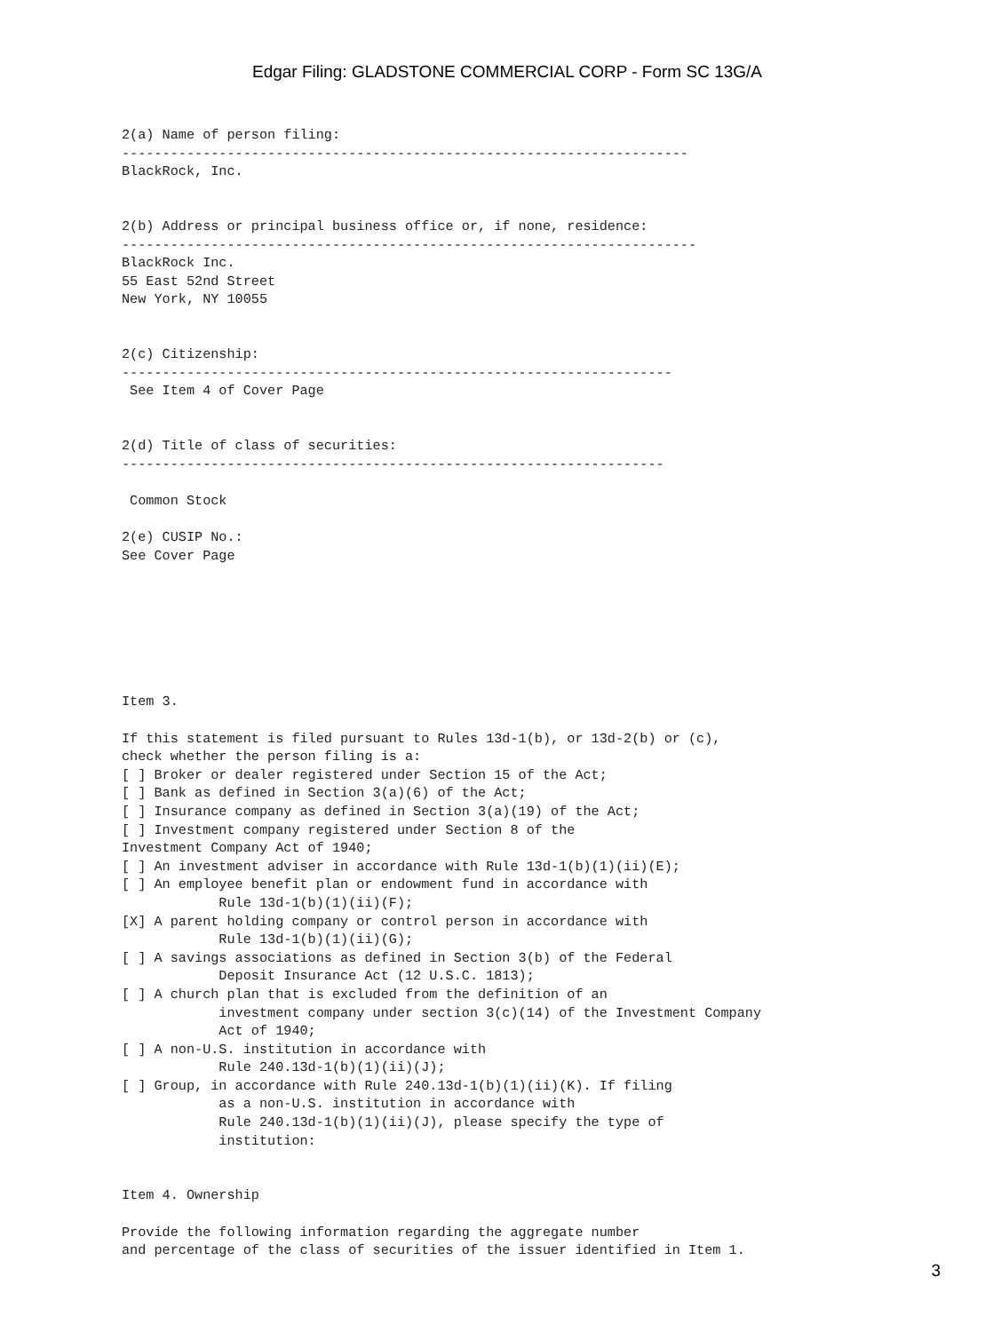Edgar Filing: GLADSTONE COMMERCIAL CORP - Form SC 13G/A
2(a) Name of person filing:
----------------------------------------------------------------------
BlackRock, Inc.


2(b) Address or principal business office or, if none, residence:
-----------------------------------------------------------------------
BlackRock Inc.
55 East 52nd Street
New York, NY 10055


2(c) Citizenship:
--------------------------------------------------------------------
 See Item 4 of Cover Page


2(d) Title of class of securities:
-------------------------------------------------------------------

 Common Stock

2(e) CUSIP No.:
See Cover Page







Item 3.

If this statement is filed pursuant to Rules 13d-1(b), or 13d-2(b) or (c),
check whether the person filing is a:
[ ] Broker or dealer registered under Section 15 of the Act;
[ ] Bank as defined in Section 3(a)(6) of the Act;
[ ] Insurance company as defined in Section 3(a)(19) of the Act;
[ ] Investment company registered under Section 8 of the
Investment Company Act of 1940;
[ ] An investment adviser in accordance with Rule 13d-1(b)(1)(ii)(E);
[ ] An employee benefit plan or endowment fund in accordance with
            Rule 13d-1(b)(1)(ii)(F);
[X] A parent holding company or control person in accordance with
            Rule 13d-1(b)(1)(ii)(G);
[ ] A savings associations as defined in Section 3(b) of the Federal
            Deposit Insurance Act (12 U.S.C. 1813);
[ ] A church plan that is excluded from the definition of an
            investment company under section 3(c)(14) of the Investment Company
            Act of 1940;
[ ] A non-U.S. institution in accordance with
            Rule 240.13d-1(b)(1)(ii)(J);
[ ] Group, in accordance with Rule 240.13d-1(b)(1)(ii)(K). If filing
            as a non-U.S. institution in accordance with
            Rule 240.13d-1(b)(1)(ii)(J), please specify the type of
            institution:


Item 4. Ownership

Provide the following information regarding the aggregate number
and percentage of the class of securities of the issuer identified in Item 1.
3